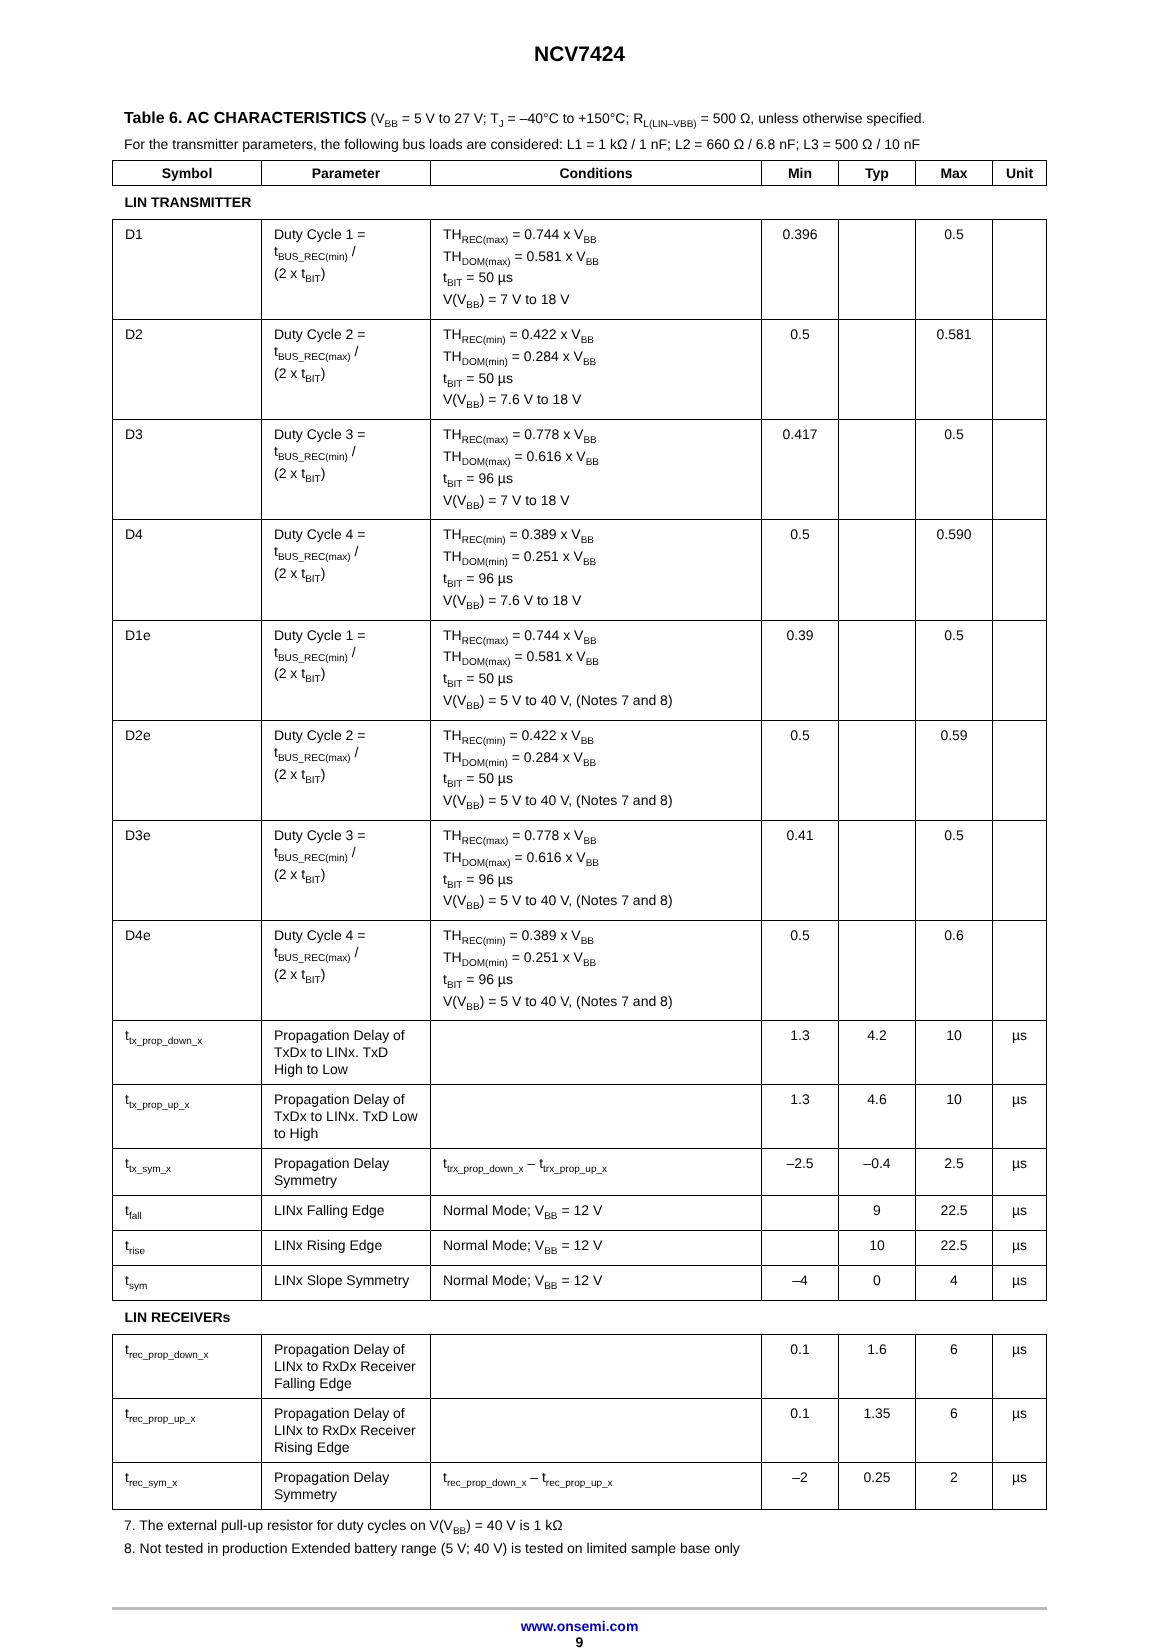NCV7424
Table 6. AC CHARACTERISTICS (V<sub>BB</sub> = 5 V to 27 V; T<sub>J</sub> = –40°C to +150°C; R<sub>L(LIN–VBB)</sub> = 500 Ω, unless otherwise specified.
For the transmitter parameters, the following bus loads are considered: L1 = 1 kΩ / 1 nF; L2 = 660 Ω / 6.8 nF; L3 = 500 Ω / 10 nF
| Symbol | Parameter | Conditions | Min | Typ | Max | Unit |
| --- | --- | --- | --- | --- | --- | --- |
| LIN TRANSMITTER | | | | | | |
| D1 | Duty Cycle 1 = t<sub>BUS_REC(min)</sub> / (2 x t<sub>BIT</sub>) | TH<sub>REC(max)</sub> = 0.744 x V<sub>BB</sub> TH<sub>DOM(max)</sub> = 0.581 x V<sub>BB</sub> t<sub>BIT</sub> = 50 µs V(V<sub>BB</sub>) = 7 V to 18 V | 0.396 | | 0.5 | |
| D2 | Duty Cycle 2 = t<sub>BUS_REC(max)</sub> / (2 x t<sub>BIT</sub>) | TH<sub>REC(min)</sub> = 0.422 x V<sub>BB</sub> TH<sub>DOM(min)</sub> = 0.284 x V<sub>BB</sub> t<sub>BIT</sub> = 50 µs V(V<sub>BB</sub>) = 7.6 V to 18 V | 0.5 | | 0.581 | |
| D3 | Duty Cycle 3 = t<sub>BUS_REC(min)</sub> / (2 x t<sub>BIT</sub>) | TH<sub>REC(max)</sub> = 0.778 x V<sub>BB</sub> TH<sub>DOM(max)</sub> = 0.616 x V<sub>BB</sub> t<sub>BIT</sub> = 96 µs V(V<sub>BB</sub>) = 7 V to 18 V | 0.417 | | 0.5 | |
| D4 | Duty Cycle 4 = t<sub>BUS_REC(max)</sub> / (2 x t<sub>BIT</sub>) | TH<sub>REC(min)</sub> = 0.389 x V<sub>BB</sub> TH<sub>DOM(min)</sub> = 0.251 x V<sub>BB</sub> t<sub>BIT</sub> = 96 µs V(V<sub>BB</sub>) = 7.6 V to 18 V | 0.5 | | 0.590 | |
| D1e | Duty Cycle 1 = t<sub>BUS_REC(min)</sub> / (2 x t<sub>BIT</sub>) | TH<sub>REC(max)</sub> = 0.744 x V<sub>BB</sub> TH<sub>DOM(max)</sub> = 0.581 x V<sub>BB</sub> t<sub>BIT</sub> = 50 µs V(V<sub>BB</sub>) = 5 V to 40 V, (Notes 7 and 8) | 0.39 | | 0.5 | |
| D2e | Duty Cycle 2 = t<sub>BUS_REC(max)</sub> / (2 x t<sub>BIT</sub>) | TH<sub>REC(min)</sub> = 0.422 x V<sub>BB</sub> TH<sub>DOM(min)</sub> = 0.284 x V<sub>BB</sub> t<sub>BIT</sub> = 50 µs V(V<sub>BB</sub>) = 5 V to 40 V, (Notes 7 and 8) | 0.5 | | 0.59 | |
| D3e | Duty Cycle 3 = t<sub>BUS_REC(min)</sub> / (2 x t<sub>BIT</sub>) | TH<sub>REC(max)</sub> = 0.778 x V<sub>BB</sub> TH<sub>DOM(max)</sub> = 0.616 x V<sub>BB</sub> t<sub>BIT</sub> = 96 µs V(V<sub>BB</sub>) = 5 V to 40 V, (Notes 7 and 8) | 0.41 | | 0.5 | |
| D4e | Duty Cycle 4 = t<sub>BUS_REC(max)</sub> / (2 x t<sub>BIT</sub>) | TH<sub>REC(min)</sub> = 0.389 x V<sub>BB</sub> TH<sub>DOM(min)</sub> = 0.251 x V<sub>BB</sub> t<sub>BIT</sub> = 96 µs V(V<sub>BB</sub>) = 5 V to 40 V, (Notes 7 and 8) | 0.5 | | 0.6 | |
| t<sub>tx_prop_down_x</sub> | Propagation Delay of TxDx to LINx. TxD High to Low | | 1.3 | 4.2 | 10 | µs |
| t<sub>tx_prop_up_x</sub> | Propagation Delay of TxDx to LINx. TxD Low to High | | 1.3 | 4.6 | 10 | µs |
| t<sub>tx_sym_x</sub> | Propagation Delay Symmetry | t<sub>trx_prop_down_x</sub> – t<sub>trx_prop_up_x</sub> | –2.5 | –0.4 | 2.5 | µs |
| t<sub>fall</sub> | LINx Falling Edge | Normal Mode; V<sub>BB</sub> = 12 V | | 9 | 22.5 | µs |
| t<sub>rise</sub> | LINx Rising Edge | Normal Mode; V<sub>BB</sub> = 12 V | | 10 | 22.5 | µs |
| t<sub>sym</sub> | LINx Slope Symmetry | Normal Mode; V<sub>BB</sub> = 12 V | –4 | 0 | 4 | µs |
| LIN RECEIVERs | | | | | | |
| t<sub>rec_prop_down_x</sub> | Propagation Delay of LINx to RxDx Receiver Falling Edge | | 0.1 | 1.6 | 6 | µs |
| t<sub>rec_prop_up_x</sub> | Propagation Delay of LINx to RxDx Receiver Rising Edge | | 0.1 | 1.35 | 6 | µs |
| t<sub>rec_sym_x</sub> | Propagation Delay Symmetry | t<sub>rec_prop_down_x</sub> – t<sub>rec_prop_up_x</sub> | –2 | 0.25 | 2 | µs |
7. The external pull-up resistor for duty cycles on V(V<sub>BB</sub>) = 40 V is 1 kΩ
8. Not tested in production Extended battery range (5 V; 40 V) is tested on limited sample base only
www.onsemi.com
9